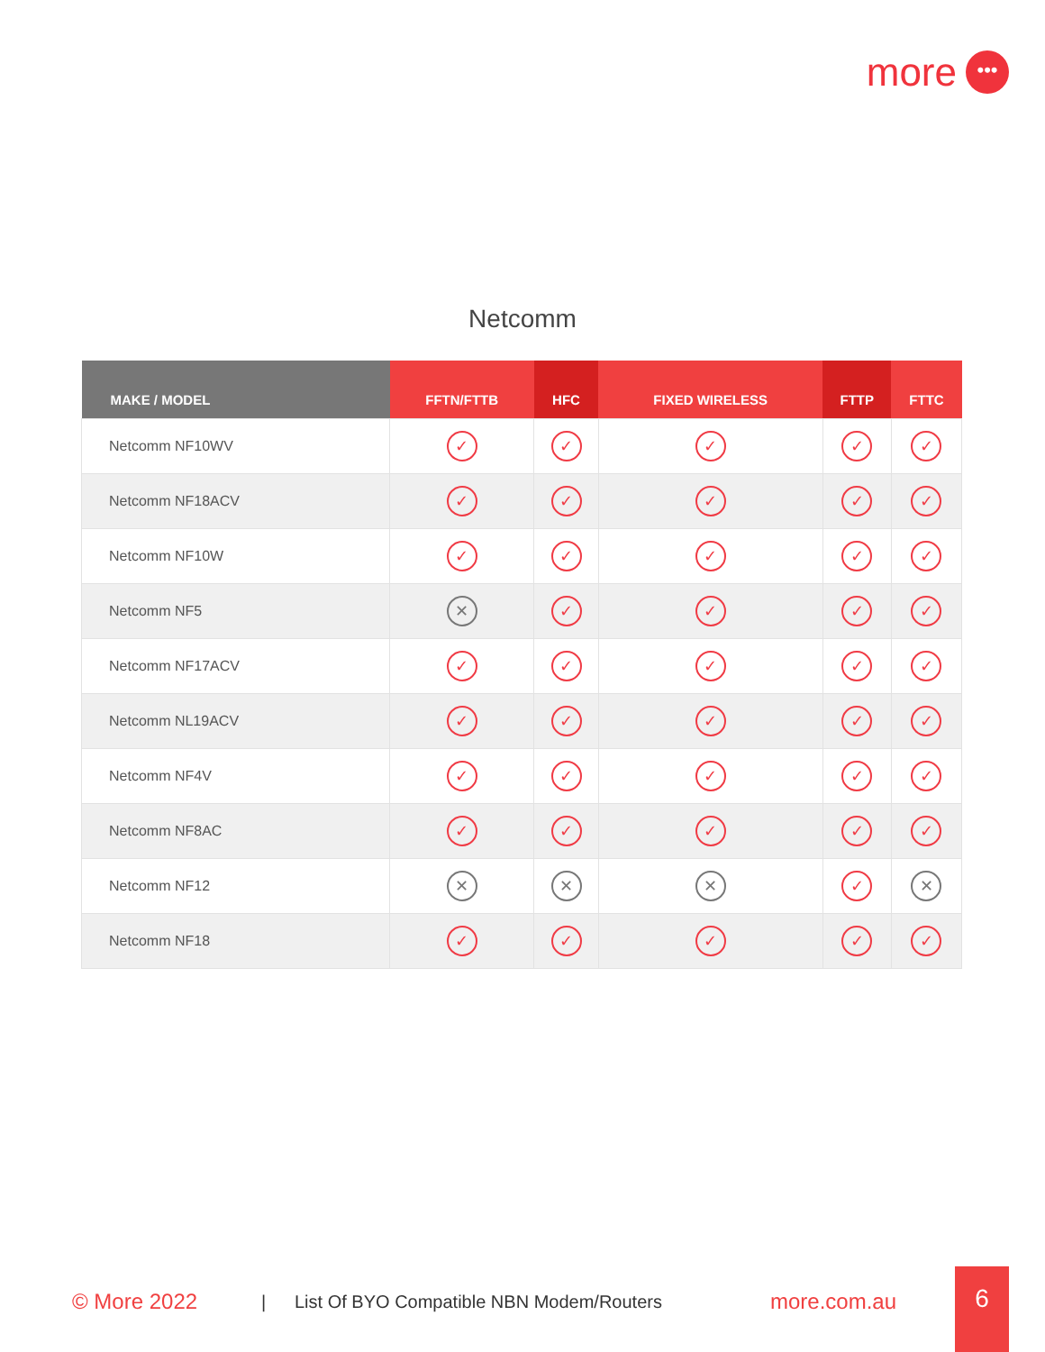more •••
Netcomm
| MAKE / MODEL | FFTN/FTTB | HFC | FIXED WIRELESS | FTTP | FTTC |
| --- | --- | --- | --- | --- | --- |
| Netcomm NF10WV | ✓ | ✓ | ✓ | ✓ | ✓ |
| Netcomm NF18ACV | ✓ | ✓ | ✓ | ✓ | ✓ |
| Netcomm NF10W | ✓ | ✓ | ✓ | ✓ | ✓ |
| Netcomm NF5 | ✕ | ✓ | ✓ | ✓ | ✓ |
| Netcomm NF17ACV | ✓ | ✓ | ✓ | ✓ | ✓ |
| Netcomm NL19ACV | ✓ | ✓ | ✓ | ✓ | ✓ |
| Netcomm NF4V | ✓ | ✓ | ✓ | ✓ | ✓ |
| Netcomm NF8AC | ✓ | ✓ | ✓ | ✓ | ✓ |
| Netcomm NF12 | ✕ | ✕ | ✕ | ✓ | ✕ |
| Netcomm NF18 | ✓ | ✓ | ✓ | ✓ | ✓ |
© More 2022 | List Of BYO Compatible NBN Modem/Routers more.com.au
6